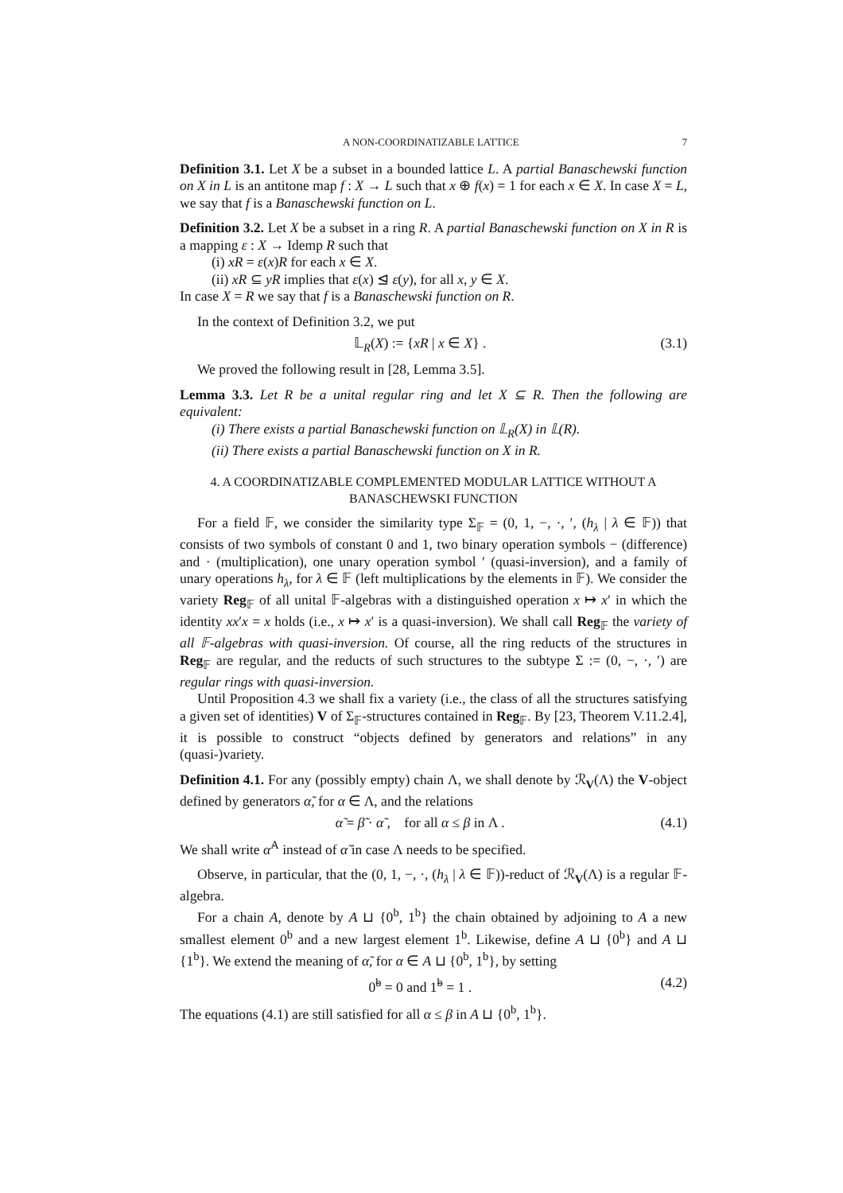A NON-COORDINATIZABLE LATTICE 7
Definition 3.1. Let X be a subset in a bounded lattice L. A partial Banaschewski function on X in L is an antitone map f : X → L such that x ⊕ f(x) = 1 for each x ∈ X. In case X = L, we say that f is a Banaschewski function on L.
Definition 3.2. Let X be a subset in a ring R. A partial Banaschewski function on X in R is a mapping ε : X → Idemp R such that
(i) xR = ε(x)R for each x ∈ X.
(ii) xR ⊆ yR implies that ε(x) ⊴ ε(y), for all x, y ∈ X.
In case X = R we say that f is a Banaschewski function on R.
In the context of Definition 3.2, we put
𝕃<sub>R</sub>(X) := {xR | x ∈ X} . (3.1)
We proved the following result in [28, Lemma 3.5].
Lemma 3.3. Let R be a unital regular ring and let X ⊆ R. Then the following are equivalent:
(i) There exists a partial Banaschewski function on 𝕃<sub>R</sub>(X) in 𝕃(R).
(ii) There exists a partial Banaschewski function on X in R.
4. A COORDINATIZABLE COMPLEMENTED MODULAR LATTICE WITHOUT A BANASCHEWSKI FUNCTION
For a field 𝔽, we consider the similarity type Σ<sub>𝔽</sub> = (0, 1, −, ·, ′, (h<sub>λ</sub> | λ ∈ 𝔽)) that consists of two symbols of constant 0 and 1, two binary operation symbols − (difference) and · (multiplication), one unary operation symbol ′ (quasi-inversion), and a family of unary operations h<sub>λ</sub>, for λ ∈ 𝔽 (left multiplications by the elements in 𝔽). We consider the variety Reg<sub>𝔽</sub> of all unital 𝔽-algebras with a distinguished operation x ↦ x′ in which the identity xx′x = x holds (i.e., x ↦ x′ is a quasi-inversion). We shall call Reg<sub>𝔽</sub> the variety of all 𝔽-algebras with quasi-inversion. Of course, all the ring reducts of the structures in Reg<sub>𝔽</sub> are regular, and the reducts of such structures to the subtype Σ := (0, −, ·, ′) are regular rings with quasi-inversion.
Until Proposition 4.3 we shall fix a variety (i.e., the class of all the structures satisfying a given set of identities) V of Σ<sub>𝔽</sub>-structures contained in Reg<sub>𝔽</sub>. By [23, Theorem V.11.2.4], it is possible to construct “objects defined by generators and relations” in any (quasi-)variety.
Definition 4.1. For any (possibly empty) chain Λ, we shall denote by ℛ<sub>V</sub>(Λ) the V-object defined by generators α̃, for α ∈ Λ, and the relations
α̃ = β̃ · α̃ , for all α ≤ β in Λ . (4.1)
We shall write α̃<sup>Λ</sup> instead of α̃ in case Λ needs to be specified.
Observe, in particular, that the (0, 1, −, ·, (h<sub>λ</sub> | λ ∈ 𝔽))-reduct of ℛ<sub>V</sub>(Λ) is a regular 𝔽-algebra.
For a chain A, denote by A ⊔ {0<sup>b</sup>, 1<sup>b</sup>} the chain obtained by adjoining to A a new smallest element 0<sup>b</sup> and a new largest element 1<sup>b</sup>. Likewise, define A ⊔ {0<sup>b</sup>} and A ⊔ {1<sup>b</sup>}. We extend the meaning of α̃, for α ∈ A ⊔ {0<sup>b</sup>, 1<sup>b</sup>}, by setting
0̃<sup>b</sup> = 0 and 1̃<sup>b</sup> = 1 . (4.2)
The equations (4.1) are still satisfied for all α ≤ β in A ⊔ {0<sup>b</sup>, 1<sup>b</sup>}.